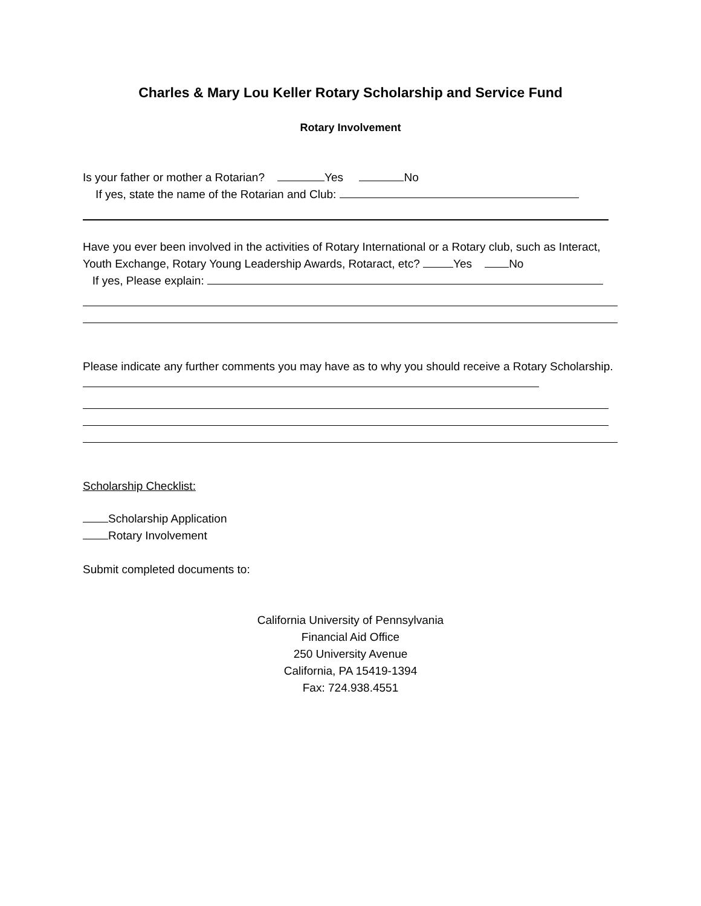Charles & Mary Lou Keller Rotary Scholarship and Service Fund
Rotary Involvement
Is your father or mother a Rotarian? Yes No
If yes, state the name of the Rotarian and Club:
Have you ever been involved in the activities of Rotary International or a Rotary club, such as Interact, Youth Exchange, Rotary Young Leadership Awards, Rotaract, etc? Yes No
If yes, Please explain:
Please indicate any further comments you may have as to why you should receive a Rotary Scholarship.
Scholarship Checklist:
Scholarship Application
Rotary Involvement
Submit completed documents to:
California University of Pennsylvania
Financial Aid Office
250 University Avenue
California, PA 15419-1394
Fax: 724.938.4551